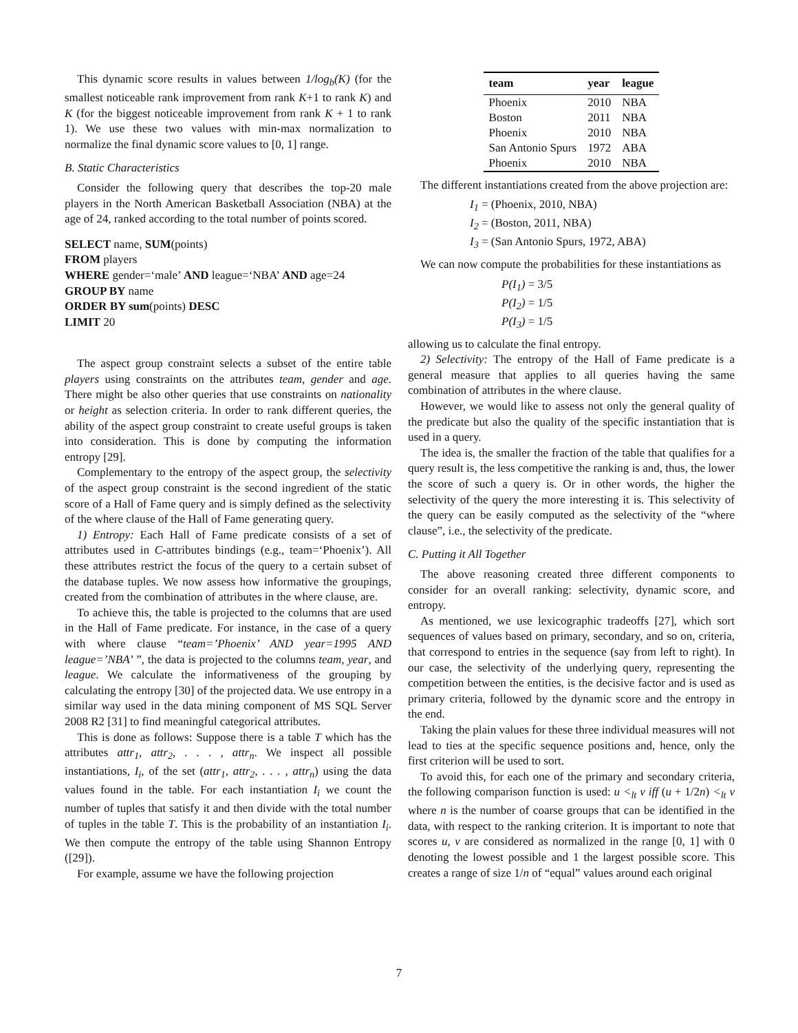This dynamic score results in values between 1/log<sub>b</sub>(K) (for the smallest noticeable rank improvement from rank K+1 to rank K) and K (for the biggest noticeable improvement from rank K + 1 to rank 1). We use these two values with min-max normalization to normalize the final dynamic score values to [0, 1] range.
B. Static Characteristics
Consider the following query that describes the top-20 male players in the North American Basketball Association (NBA) at the age of 24, ranked according to the total number of points scored.
SELECT name, SUM(points)
FROM players
WHERE gender=‘male’ AND league=‘NBA’ AND age=24
GROUP BY name
ORDER BY sum(points) DESC
LIMIT 20
The aspect group constraint selects a subset of the entire table players using constraints on the attributes team, gender and age. There might be also other queries that use constraints on nationality or height as selection criteria. In order to rank different queries, the ability of the aspect group constraint to create useful groups is taken into consideration. This is done by computing the information entropy [29].
Complementary to the entropy of the aspect group, the selectivity of the aspect group constraint is the second ingredient of the static score of a Hall of Fame query and is simply defined as the selectivity of the where clause of the Hall of Fame generating query.
1) Entropy: Each Hall of Fame predicate consists of a set of attributes used in C-attributes bindings (e.g., team=‘Phoenix’). All these attributes restrict the focus of the query to a certain subset of the database tuples. We now assess how informative the groupings, created from the combination of attributes in the where clause, are.
To achieve this, the table is projected to the columns that are used in the Hall of Fame predicate. For instance, in the case of a query with where clause “team=’Phoenix’ AND year=1995 AND league=’NBA’ ”, the data is projected to the columns team, year, and league. We calculate the informativeness of the grouping by calculating the entropy [30] of the projected data. We use entropy in a similar way used in the data mining component of MS SQL Server 2008 R2 [31] to find meaningful categorical attributes.
This is done as follows: Suppose there is a table T which has the attributes attr<sub>1</sub>, attr<sub>2</sub>, . . . , attr<sub>n</sub>. We inspect all possible instantiations, I<sub>i</sub>, of the set (attr<sub>1</sub>, attr<sub>2</sub>, . . . , attr<sub>n</sub>) using the data values found in the table. For each instantiation I<sub>i</sub> we count the number of tuples that satisfy it and then divide with the total number of tuples in the table T. This is the probability of an instantiation I<sub>i</sub>. We then compute the entropy of the table using Shannon Entropy ([29]).
For example, assume we have the following projection
| team | year | league |
| --- | --- | --- |
| Phoenix | 2010 | NBA |
| Boston | 2011 | NBA |
| Phoenix | 2010 | NBA |
| San Antonio Spurs | 1972 | ABA |
| Phoenix | 2010 | NBA |
The different instantiations created from the above projection are:
I<sub>1</sub> = (Phoenix, 2010, NBA)
I<sub>2</sub> = (Boston, 2011, NBA)
I<sub>3</sub> = (San Antonio Spurs, 1972, ABA)
We can now compute the probabilities for these instantiations as
P(I<sub>1</sub>) = 3/5
P(I<sub>2</sub>) = 1/5
P(I<sub>3</sub>) = 1/5
allowing us to calculate the final entropy.
2) Selectivity: The entropy of the Hall of Fame predicate is a general measure that applies to all queries having the same combination of attributes in the where clause.
However, we would like to assess not only the general quality of the predicate but also the quality of the specific instantiation that is used in a query.
The idea is, the smaller the fraction of the table that qualifies for a query result is, the less competitive the ranking is and, thus, the lower the score of such a query is. Or in other words, the higher the selectivity of the query the more interesting it is. This selectivity of the query can be easily computed as the selectivity of the “where clause”, i.e., the selectivity of the predicate.
C. Putting it All Together
The above reasoning created three different components to consider for an overall ranking: selectivity, dynamic score, and entropy.
As mentioned, we use lexicographic tradeoffs [27], which sort sequences of values based on primary, secondary, and so on, criteria, that correspond to entries in the sequence (say from left to right). In our case, the selectivity of the underlying query, representing the competition between the entities, is the decisive factor and is used as primary criteria, followed by the dynamic score and the entropy in the end.
Taking the plain values for these three individual measures will not lead to ties at the specific sequence positions and, hence, only the first criterion will be used to sort.
To avoid this, for each one of the primary and secondary criteria, the following comparison function is used: u <<sub>lt</sub> v iff (u + 1/2n) <<sub>lt</sub> v where n is the number of coarse groups that can be identified in the data, with respect to the ranking criterion. It is important to note that scores u, v are considered as normalized in the range [0, 1] with 0 denoting the lowest possible and 1 the largest possible score. This creates a range of size 1/n of “equal” values around each original
7